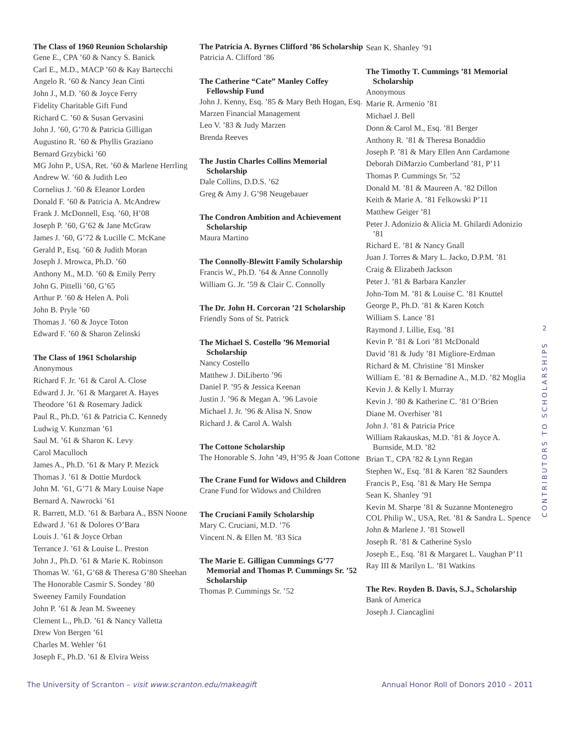The Class of 1960 Reunion Scholarship
Gene E., CPA ’60 & Nancy S. Banick
Carl E., M.D., MACP ’60 & Kay Bartecchi
Angelo R. ’60 & Nancy Jean Cinti
John J., M.D. ’60 & Joyce Ferry
Fidelity Charitable Gift Fund
Richard C. ’60 & Susan Gervasini
John J. ’60, G’70 & Patricia Gilligan
Augustino R. ’60 & Phyllis Graziano
Bernard Grzybicki ’60
MG John P., USA, Ret. ’60 & Marlene Herrling
Andrew W. ’60 & Judith Leo
Cornelius J. ’60 & Eleanor Lorden
Donald F. ’60 & Patricia A. McAndrew
Frank J. McDonnell, Esq. ’60, H’08
Joseph P. ’60, G’62 & Jane McGraw
James J. ’60, G’72 & Lucille C. McKane
Gerald P., Esq. ’60 & Judith Moran
Joseph J. Mrowca, Ph.D. ’60
Anthony M., M.D. ’60 & Emily Perry
John G. Pittelli ’60, G’65
Arthur P. ’60 & Helen A. Poli
John B. Pryle ’60
Thomas J. ’60 & Joyce Toton
Edward F. ’60 & Sharon Zelinski
The Class of 1961 Scholarship
Anonymous
Richard F. Jr. ’61 & Carol A. Close
Edward J. Jr. ’61 & Margaret A. Hayes
Theodore ’61 & Rosemary Jadick
Paul R., Ph.D. ’61 & Patricia C. Kennedy
Ludwig V. Kunzman ’61
Saul M. ’61 & Sharon K. Levy
Carol Maculloch
James A., Ph.D. ’61 & Mary P. Mezick
Thomas J. ’61 & Dottie Murdock
John M. ’61, G’71 & Mary Louise Nape
Bernard A. Nawrocki ’61
R. Barrett, M.D. ’61 & Barbara A., BSN Noone
Edward J. ’61 & Dolores O’Bara
Louis J. ’61 & Joyce Orban
Terrance J. ’61 & Louise L. Preston
John J., Ph.D. ’61 & Marie K. Robinson
Thomas W. ’61, G’68 & Theresa G’80 Sheehan
The Honorable Casmir S. Sondey ’80
Sweeney Family Foundation
John P. ’61 & Jean M. Sweeney
Clement L., Ph.D. ’61 & Nancy Valletta
Drew Von Bergen ’61
Charles M. Wehler ’61
Joseph F., Ph.D. ’61 & Elvira Weiss
The Patricia A. Byrnes Clifford ’86 Scholarship
Patricia A. Clifford ’86
The Catherine “Cate” Manley Coffey Fellowship Fund
John J. Kenny, Esq. ’85 & Mary Beth Hogan, Esq.
Marzen Financial Management
Leo V. ’83 & Judy Marzen
Brenda Reeves
The Justin Charles Collins Memorial Scholarship
Dale Collins, D.D.S. ’62
Greg & Amy J. G’98 Neugebauer
The Condron Ambition and Achievement Scholarship
Maura Martino
The Connolly-Blewitt Family Scholarship
Francis W., Ph.D. ’64 & Anne Connolly
William G. Jr. ’59 & Clair C. Connolly
The Dr. John H. Corcoran ’21 Scholarship
Friendly Sons of St. Patrick
The Michael S. Costello ’96 Memorial Scholarship
Nancy Costello
Matthew J. DiLiberto ’96
Daniel P. ’95 & Jessica Keenan
Justin J. ’96 & Megan A. ’96 Lavoie
Michael J. Jr. ’96 & Alisa N. Snow
Richard J. & Carol A. Walsh
The Cottone Scholarship
The Honorable S. John ’49, H’95 & Joan Cottone
The Crane Fund for Widows and Children
Crane Fund for Widows and Children
The Cruciani Family Scholarship
Mary C. Cruciani, M.D. ’76
Vincent N. & Ellen M. ’83 Sica
The Marie E. Gilligan Cummings G’77 Memorial and Thomas P. Cummings Sr. ’52 Scholarship
Thomas P. Cummings Sr. ’52
Sean K. Shanley ’91
The Timothy T. Cummings ’81 Memorial Scholarship
Anonymous
Marie R. Armenio ’81
Michael J. Bell
Donn & Carol M., Esq. ’81 Berger
Anthony R. ’81 & Theresa Bonaddio
Joseph P. ’81 & Mary Ellen Ann Cardamone
Deborah DiMarzio Cumberland ’81, P’11
Thomas P. Cummings Sr. ’52
Donald M. ’81 & Maureen A. ’82 Dillon
Keith & Marie A. ’81 Felkowski P’11
Matthew Geiger ’81
Peter J. Adonizio & Alicia M. Ghilardi Adonizio ’81
Richard E. ’81 & Nancy Gnall
Juan J. Torres & Mary L. Jacko, D.P.M. ’81
Craig & Elizabeth Jackson
Peter J. ’81 & Barbara Kanzler
John-Tom M. ’81 & Louise C. ’81 Knuttel
George P., Ph.D. ’81 & Karen Kotch
William S. Lance ’81
Raymond J. Lillie, Esq. ’81
Kevin P. ’81 & Lori ’81 McDonald
David ’81 & Judy ’81 Migliore-Erdman
Richard & M. Christine ’81 Minsker
William E. ’81 & Bernadine A., M.D. ’82 Moglia
Kevin J. & Kelly I. Murray
Kevin J. ’80 & Katherine C. ’81 O’Brien
Diane M. Overhiser ’81
John J. ’81 & Patricia Price
William Rakauskas, M.D. ’81 & Joyce A. Burnside, M.D. ’82
Brian T., CPA ’82 & Lynn Regan
Stephen W., Esq. ’81 & Karen ’82 Saunders
Francis P., Esq. ’81 & Mary He Sempa
Sean K. Shanley ’91
Kevin M. Sharpe ’81 & Suzanne Montenegro
COL Philip W., USA, Ret. ’81 & Sandra L. Spence
John & Marlene J. ’81 Stowell
Joseph R. ’81 & Catherine Syslo
Joseph E., Esq. ’81 & Margaret L. Vaughan P’11
Ray III & Marilyn L. ’81 Watkins
The Rev. Royden B. Davis, S.J., Scholarship
Bank of America
Joseph J. Ciancaglini
2
CONTRIBUTORS TO SCHOLARSHIPS
The University of Scranton – visit www.scranton.edu/makeagift
Annual Honor Roll of Donors 2010 – 2011